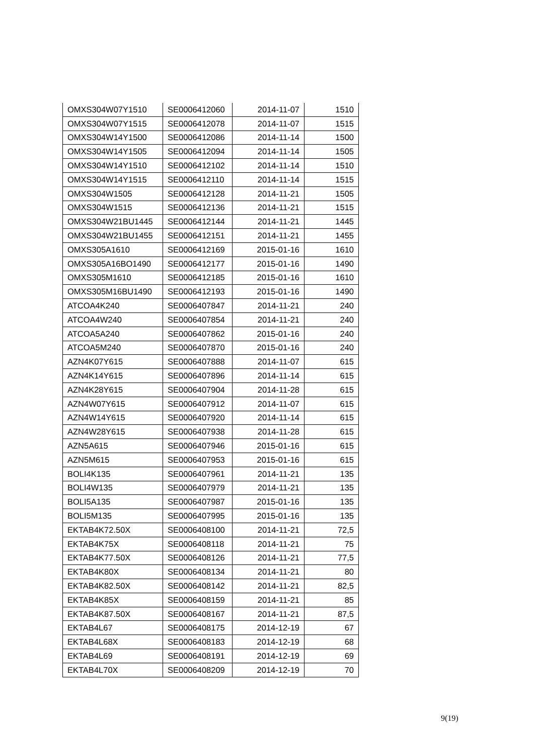| OMXS304W07Y1510 | SE0006412060 | 2014-11-07 | 1510 |
| OMXS304W07Y1515 | SE0006412078 | 2014-11-07 | 1515 |
| OMXS304W14Y1500 | SE0006412086 | 2014-11-14 | 1500 |
| OMXS304W14Y1505 | SE0006412094 | 2014-11-14 | 1505 |
| OMXS304W14Y1510 | SE0006412102 | 2014-11-14 | 1510 |
| OMXS304W14Y1515 | SE0006412110 | 2014-11-14 | 1515 |
| OMXS304W1505 | SE0006412128 | 2014-11-21 | 1505 |
| OMXS304W1515 | SE0006412136 | 2014-11-21 | 1515 |
| OMXS304W21BU1445 | SE0006412144 | 2014-11-21 | 1445 |
| OMXS304W21BU1455 | SE0006412151 | 2014-11-21 | 1455 |
| OMXS305A1610 | SE0006412169 | 2015-01-16 | 1610 |
| OMXS305A16BO1490 | SE0006412177 | 2015-01-16 | 1490 |
| OMXS305M1610 | SE0006412185 | 2015-01-16 | 1610 |
| OMXS305M16BU1490 | SE0006412193 | 2015-01-16 | 1490 |
| ATCOA4K240 | SE0006407847 | 2014-11-21 | 240 |
| ATCOA4W240 | SE0006407854 | 2014-11-21 | 240 |
| ATCOA5A240 | SE0006407862 | 2015-01-16 | 240 |
| ATCOA5M240 | SE0006407870 | 2015-01-16 | 240 |
| AZN4K07Y615 | SE0006407888 | 2014-11-07 | 615 |
| AZN4K14Y615 | SE0006407896 | 2014-11-14 | 615 |
| AZN4K28Y615 | SE0006407904 | 2014-11-28 | 615 |
| AZN4W07Y615 | SE0006407912 | 2014-11-07 | 615 |
| AZN4W14Y615 | SE0006407920 | 2014-11-14 | 615 |
| AZN4W28Y615 | SE0006407938 | 2014-11-28 | 615 |
| AZN5A615 | SE0006407946 | 2015-01-16 | 615 |
| AZN5M615 | SE0006407953 | 2015-01-16 | 615 |
| BOLI4K135 | SE0006407961 | 2014-11-21 | 135 |
| BOLI4W135 | SE0006407979 | 2014-11-21 | 135 |
| BOLI5A135 | SE0006407987 | 2015-01-16 | 135 |
| BOLI5M135 | SE0006407995 | 2015-01-16 | 135 |
| EKTAB4K72.50X | SE0006408100 | 2014-11-21 | 72,5 |
| EKTAB4K75X | SE0006408118 | 2014-11-21 | 75 |
| EKTAB4K77.50X | SE0006408126 | 2014-11-21 | 77,5 |
| EKTAB4K80X | SE0006408134 | 2014-11-21 | 80 |
| EKTAB4K82.50X | SE0006408142 | 2014-11-21 | 82,5 |
| EKTAB4K85X | SE0006408159 | 2014-11-21 | 85 |
| EKTAB4K87.50X | SE0006408167 | 2014-11-21 | 87,5 |
| EKTAB4L67 | SE0006408175 | 2014-12-19 | 67 |
| EKTAB4L68X | SE0006408183 | 2014-12-19 | 68 |
| EKTAB4L69 | SE0006408191 | 2014-12-19 | 69 |
| EKTAB4L70X | SE0006408209 | 2014-12-19 | 70 |
9(19)